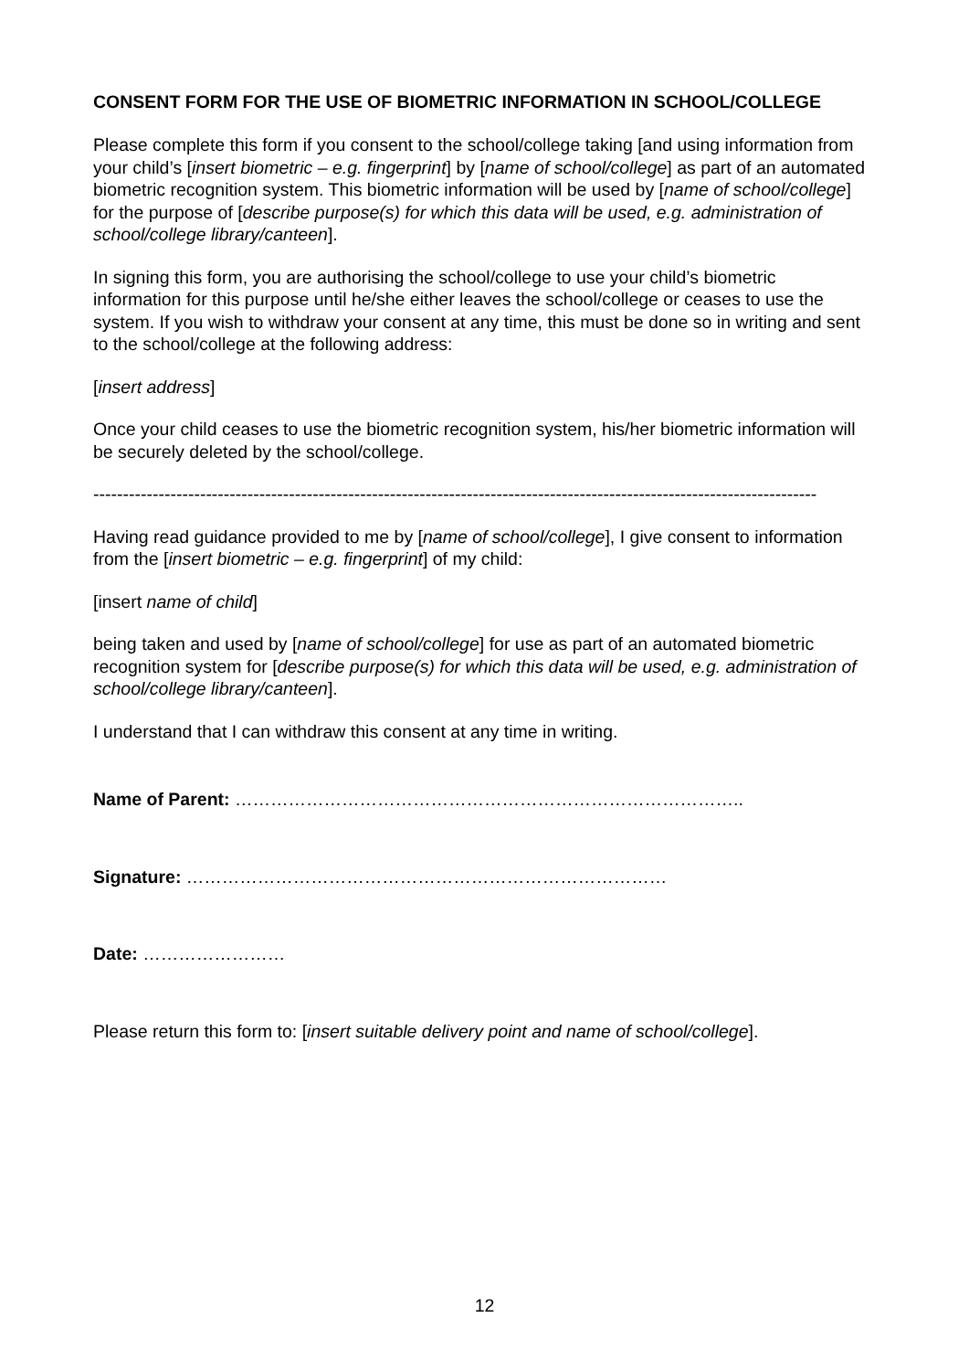CONSENT FORM FOR THE USE OF BIOMETRIC INFORMATION IN SCHOOL/COLLEGE
Please complete this form if you consent to the school/college taking [and using information from your child’s [insert biometric – e.g. fingerprint] by [name of school/college] as part of an automated biometric recognition system. This biometric information will be used by [name of school/college] for the purpose of [describe purpose(s) for which this data will be used, e.g. administration of school/college library/canteen].
In signing this form, you are authorising the school/college to use your child’s biometric information for this purpose until he/she either leaves the school/college or ceases to use the system. If you wish to withdraw your consent at any time, this must be done so in writing and sent to the school/college at the following address:
[insert address]
Once your child ceases to use the biometric recognition system, his/her biometric information will be securely deleted by the school/college.
--------------------------------------------------------------------------------------------------------------------------
Having read guidance provided to me by [name of school/college], I give consent to information from the [insert biometric – e.g. fingerprint] of my child:
[insert name of child]
being taken and used by [name of school/college] for use as part of an automated biometric recognition system for [describe purpose(s) for which this data will be used, e.g. administration of school/college library/canteen].
I understand that I can withdraw this consent at any time in writing.
Name of Parent: …………………………………………………………………………..
Signature: ………………………………………………………………………
Date: ……………………
Please return this form to: [insert suitable delivery point and name of school/college].
12